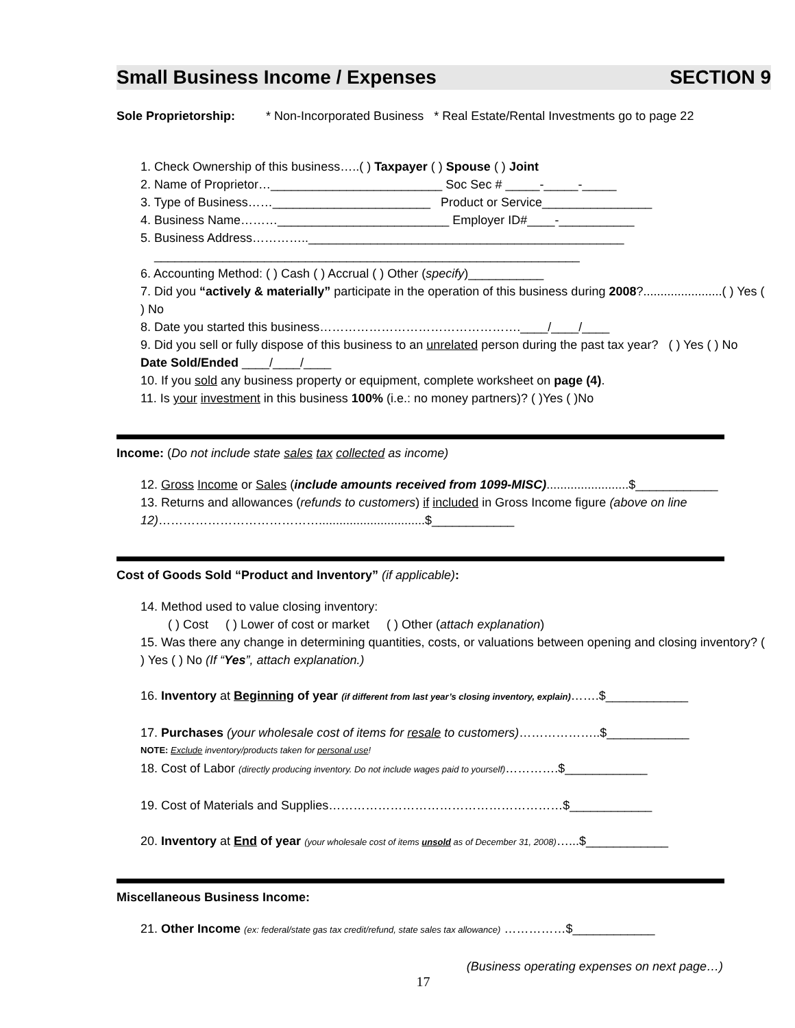Small Business Income / Expenses SECTION 9
Sole Proprietorship: * Non-Incorporated Business * Real Estate/Rental Investments go to page 22
1. Check Ownership of this business…..( ) Taxpayer ( ) Spouse ( ) Joint
2. Name of Proprietor…_________________________ Soc Sec # _____-_____-_____
3. Type of Business……_______________________ Product or Service________________
4. Business Name………_________________________ Employer ID#____-___________
5. Business Address…………..______________________________________________
______________________________________________________________
6. Accounting Method: ( ) Cash ( ) Accrual ( ) Other (specify)___________
7. Did you “actively & materially” participate in the operation of this business during 2008?.......................( ) Yes ( ) No
8. Date you started this business………………………………………….____/____/____
9. Did you sell or fully dispose of this business to an unrelated person during the past tax year? ( ) Yes ( ) No Date Sold/Ended ____/____/____
10. If you sold any business property or equipment, complete worksheet on page (4).
11. Is your investment in this business 100% (i.e.: no money partners)? ( )Yes ( )No
Income: (Do not include state sales tax collected as income)
12. Gross Income or Sales (include amounts received from 1099-MISC)........................$____________
13. Returns and allowances (refunds to customers) if included in Gross Income figure (above on line 12)…………………………………...............................$____________
Cost of Goods Sold “Product and Inventory” (if applicable):
14. Method used to value closing inventory:
( ) Cost ( ) Lower of cost or market ( ) Other (attach explanation)
15. Was there any change in determining quantities, costs, or valuations between opening and closing inventory? ( ) Yes ( ) No (If “Yes”, attach explanation.)
16. Inventory at Beginning of year (if different from last year’s closing inventory, explain)…….$____________
17. Purchases (your wholesale cost of items for resale to customers)………………..$____________
NOTE: Exclude inventory/products taken for personal use!
18. Cost of Labor (directly producing inventory. Do not include wages paid to yourself)………….$____________
19. Cost of Materials and Supplies…………………………………………………$____________
20. Inventory at End of year (your wholesale cost of items unsold as of December 31, 2008)…...$____________
Miscellaneous Business Income:
21. Other Income (ex: federal/state gas tax credit/refund, state sales tax allowance) ……………$____________
(Business operating expenses on next page…)
17